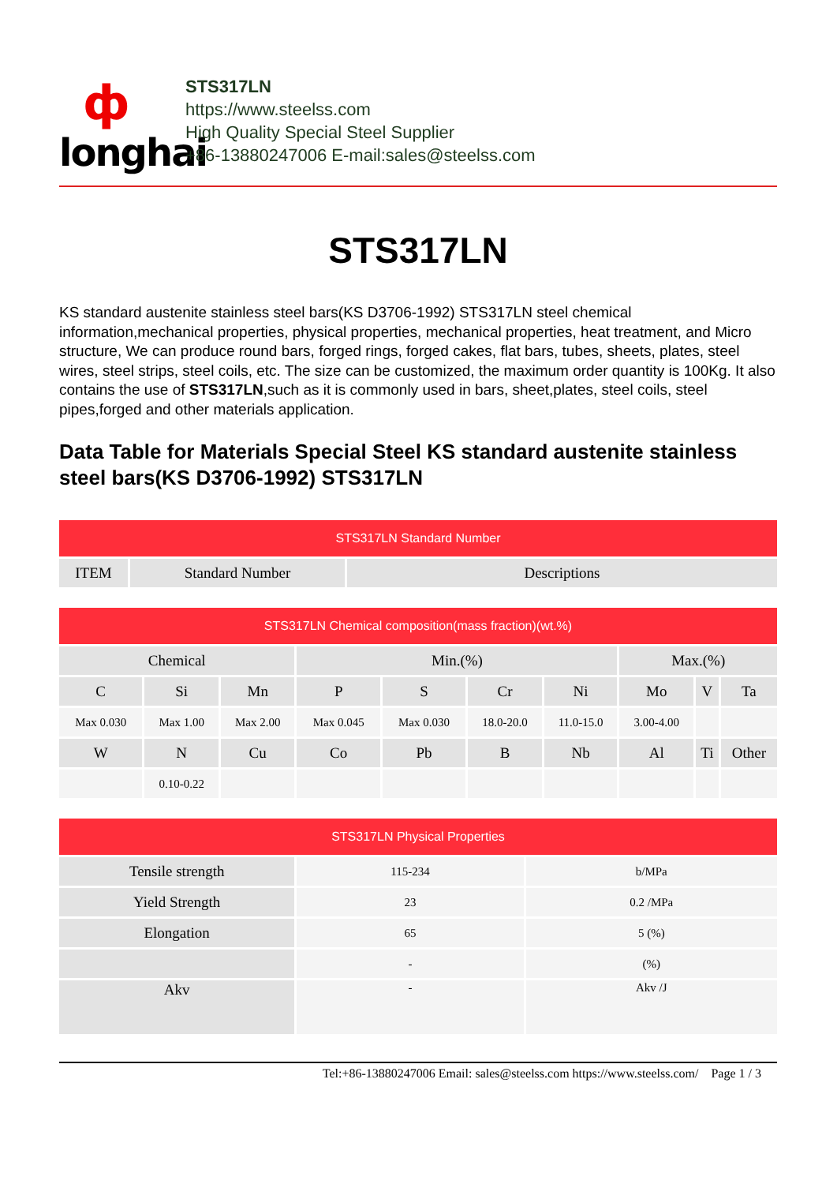ф
longhai
STS317LN
https://www.steelss.com
High Quality Special Steel Supplier
+86-13880247006 E-mail:sales@steelss.com
STS317LN
KS standard austenite stainless steel bars(KS D3706-1992) STS317LN steel chemical information,mechanical properties, physical properties, mechanical properties, heat treatment, and Micro structure, We can produce round bars, forged rings, forged cakes, flat bars, tubes, sheets, plates, steel wires, steel strips, steel coils, etc. The size can be customized, the maximum order quantity is 100Kg. It also contains the use of STS317LN,such as it is commonly used in bars, sheet,plates, steel coils, steel pipes,forged and other materials application.
Data Table for Materials Special Steel KS standard austenite stainless steel bars(KS D3706-1992) STS317LN
| STS317LN Standard Number | | |
| --- | --- | --- |
| ITEM | Standard Number | Descriptions |
| STS317LN Chemical composition(mass fraction)(wt.%) | | | | | | | | | |
| --- | --- | --- | --- | --- | --- | --- | --- | --- | --- |
| Chemical | | | Min.(%) | | | | Max.(%) | | |
| C | Si | Mn | P | S | Cr | Ni | Mo | V | Ta |
| Max 0.030 | Max 1.00 | Max 2.00 | Max 0.045 | Max 0.030 | 18.0-20.0 | 11.0-15.0 | 3.00-4.00 | | |
| W | N | Cu | Co | Pb | B | Nb | Al | Ti | Other |
| | 0.10-0.22 | | | | | | | | |
| STS317LN Physical Properties | | |
| --- | --- | --- |
| Tensile strength | 115-234 | b/MPa |
| Yield Strength | 23 | 0.2 /MPa |
| Elongation | 65 | 5 (%) |
| | - | (%) |
| Akv | - | Akv /J |
Tel:+86-13880247006 Email: sales@steelss.com https://www.steelss.com/ Page 1 / 3